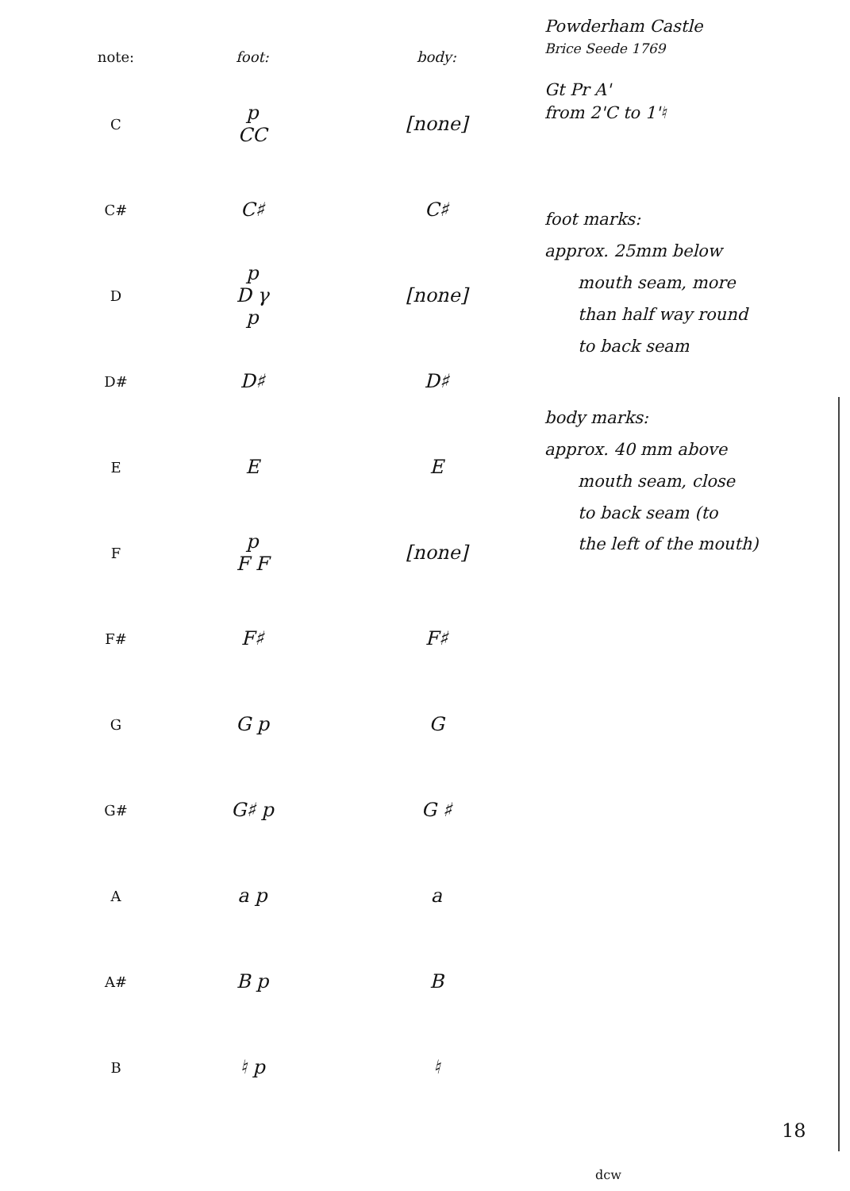| note: | foot: | body: |
| --- | --- | --- |
| C | p CC | [none] |
| C# | C♯ | C♯ |
| D | p D γ p | [none] |
| D# | D♯ | D♯ |
| E | E | E |
| F | p F F | [none] |
| F# | F♯ | F♯ |
| G | G p | G |
| G# | G♯ p | G ♯ |
| A | a p | a |
| A# | B p | B |
| B | ♮ p | ♮ |
Powderham Castle
Brice Seede 1769
Gt Pr A'
from 2'C to 1'♮
foot marks:
approx. 25mm below
mouth seam, more
than half way round
to back seam
body marks:
approx. 40 mm above
mouth seam, close
to back seam (to
the left of the mouth)
18
dcw